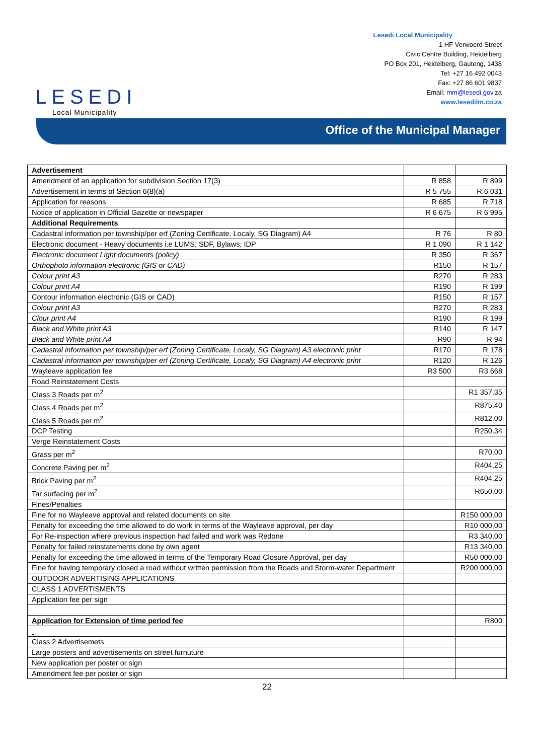LESEDI
Local Municipality
Lesedi Local Municipality
1 HF Verwoerd Street
Civic Centre Building, Heidelberg
PO Box 201, Heidelberg, Gauteng, 1438
Tel: +27 16 492 0043
Fax: +27 86 601 9837
Email: mm@lesedi.gov.za
www.lesedilm.co.za
Office of the Municipal Manager
| Advertisement | | |
| Amendment of an application for subdivision Section 17(3) | R 858 | R 899 |
| Advertisement in terms of Section 6(8)(a) | R 5 755 | R 6 031 |
| Application for reasons | R 685 | R 718 |
| Notice of application in Official Gazette or newspaper | R 6 675 | R 6 995 |
| Additional Requirements | | |
| Cadastral information per township/per erf (Zoning Certificate, Localy, SG Diagram) A4 | R 76 | R 80 |
| Electronic document - Heavy documents i.e LUMS; SDF, Bylaws; IDP | R 1 090 | R 1 142 |
| Electronic document Light documents (policy) | R 350 | R 367 |
| Orthophoto information electronic (GIS or CAD) | R150 | R 157 |
| Colour print A3 | R270 | R 283 |
| Colour print A4 | R190 | R 199 |
| Contour information electronic (GIS or CAD) | R150 | R 157 |
| Colour print A3 | R270 | R 283 |
| Clour print A4 | R190 | R 199 |
| Black and White print A3 | R140 | R 147 |
| Black and White print A4 | R90 | R 94 |
| Cadastral information per township/per erf (Zoning Certificate, Localy, SG Diagram) A3 electronic print | R170 | R 178 |
| Cadastral information per township/per erf (Zoning Certificate, Localy, SG Diagram) A4 electronic print | R120 | R 126 |
| Wayleave application fee | R3 500 | R3 668 |
| Road Reinstatement Costs | | |
| Class 3 Roads per m<sup>2</sup> | | R1 357,35 |
| Class 4 Roads per m<sup>2</sup> | | R875,40 |
| Class 5 Roads per m<sup>2</sup> | | R812,00 |
| DCP Testing | | R250,34 |
| Verge Reinstatement Costs | | |
| Grass per m<sup>2</sup> | | R70,00 |
| Concrete Paving per m<sup>2</sup> | | R404,25 |
| Brick Paving per m<sup>2</sup> | | R404,25 |
| Tar surfacing per m<sup>2</sup> | | R650,00 |
| Fines/Penalties | | |
| Fine for no Wayleave approval and related documents on site | | R150 000,00 |
| Penalty for exceeding the time allowed to do work in terms of the Wayleave approval, per day | | R10 000,00 |
| For Re-inspection where previous inspection had failed and work was Redone | | R3 340,00 |
| Penalty for failed reinstatements done by own agent | | R13 340,00 |
| Penalty for exceeding the time allowed in terms of the Temporary Road Closure Approval, per day | | R50 000,00 |
| Fine for having temporary closed a road without written permission from the Roads and Storm-water Department | | R200 000,00 |
| OUTDOOR ADVERTISING APPLICATIONS | | |
| CLASS 1 ADVERTISMENTS | | |
| Application fee per sign | | |
| Application for Extension of time period fee | | R800 |
| Class 2 Advertisemets | | |
| Large posters and advertisements on street furnuture | | |
| New application per poster or sign | | |
| Amendment fee per poster or sign | | |
22